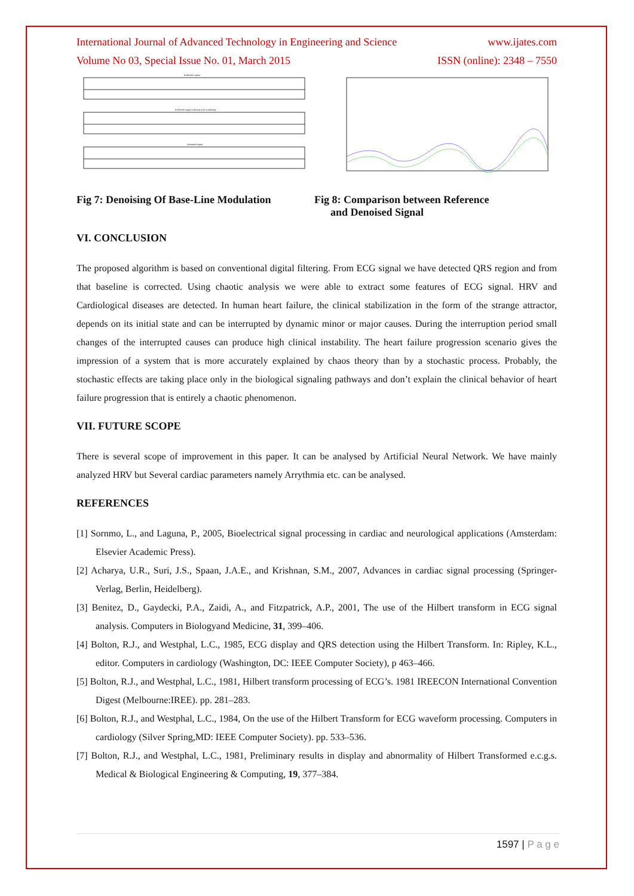International Journal of Advanced Technology in Engineering and Science www.ijates.com
Volume No 03, Special Issue No. 01, March 2015 ISSN (online): 2348 – 7550
Reference signal
Reference signal with base-line wandering
Denoised output
Fig 7: Denoising Of Base-Line Modulation Fig 8: Comparison between Reference
and Denoised Signal
VI. CONCLUSION
The proposed algorithm is based on conventional digital filtering. From ECG signal we have detected QRS region and from that baseline is corrected. Using chaotic analysis we were able to extract some features of ECG signal. HRV and Cardiological diseases are detected. In human heart failure, the clinical stabilization in the form of the strange attractor, depends on its initial state and can be interrupted by dynamic minor or major causes. During the interruption period small changes of the interrupted causes can produce high clinical instability. The heart failure progression scenario gives the impression of a system that is more accurately explained by chaos theory than by a stochastic process. Probably, the stochastic effects are taking place only in the biological signaling pathways and don’t explain the clinical behavior of heart failure progression that is entirely a chaotic phenomenon.
VII. FUTURE SCOPE
There is several scope of improvement in this paper. It can be analysed by Artificial Neural Network. We have mainly analyzed HRV but Several cardiac parameters namely Arrythmia etc. can be analysed.
REFERENCES
[1] Sornmo, L., and Laguna, P., 2005, Bioelectrical signal processing in cardiac and neurological applications (Amsterdam: Elsevier Academic Press).
[2] Acharya, U.R., Suri, J.S., Spaan, J.A.E., and Krishnan, S.M., 2007, Advances in cardiac signal processing (Springer-Verlag, Berlin, Heidelberg).
[3] Benitez, D., Gaydecki, P.A., Zaidi, A., and Fitzpatrick, A.P., 2001, The use of the Hilbert transform in ECG signal analysis. Computers in Biologyand Medicine, 31, 399–406.
[4] Bolton, R.J., and Westphal, L.C., 1985, ECG display and QRS detection using the Hilbert Transform. In: Ripley, K.L., editor. Computers in cardiology (Washington, DC: IEEE Computer Society), p 463–466.
[5] Bolton, R.J., and Westphal, L.C., 1981, Hilbert transform processing of ECG’s. 1981 IREECON International Convention Digest (Melbourne:IREE). pp. 281–283.
[6] Bolton, R.J., and Westphal, L.C., 1984, On the use of the Hilbert Transform for ECG waveform processing. Computers in cardiology (Silver Spring,MD: IEEE Computer Society). pp. 533–536.
[7] Bolton, R.J., and Westphal, L.C., 1981, Preliminary results in display and abnormality of Hilbert Transformed e.c.g.s. Medical & Biological Engineering & Computing, 19, 377–384.
1597 | P a g e